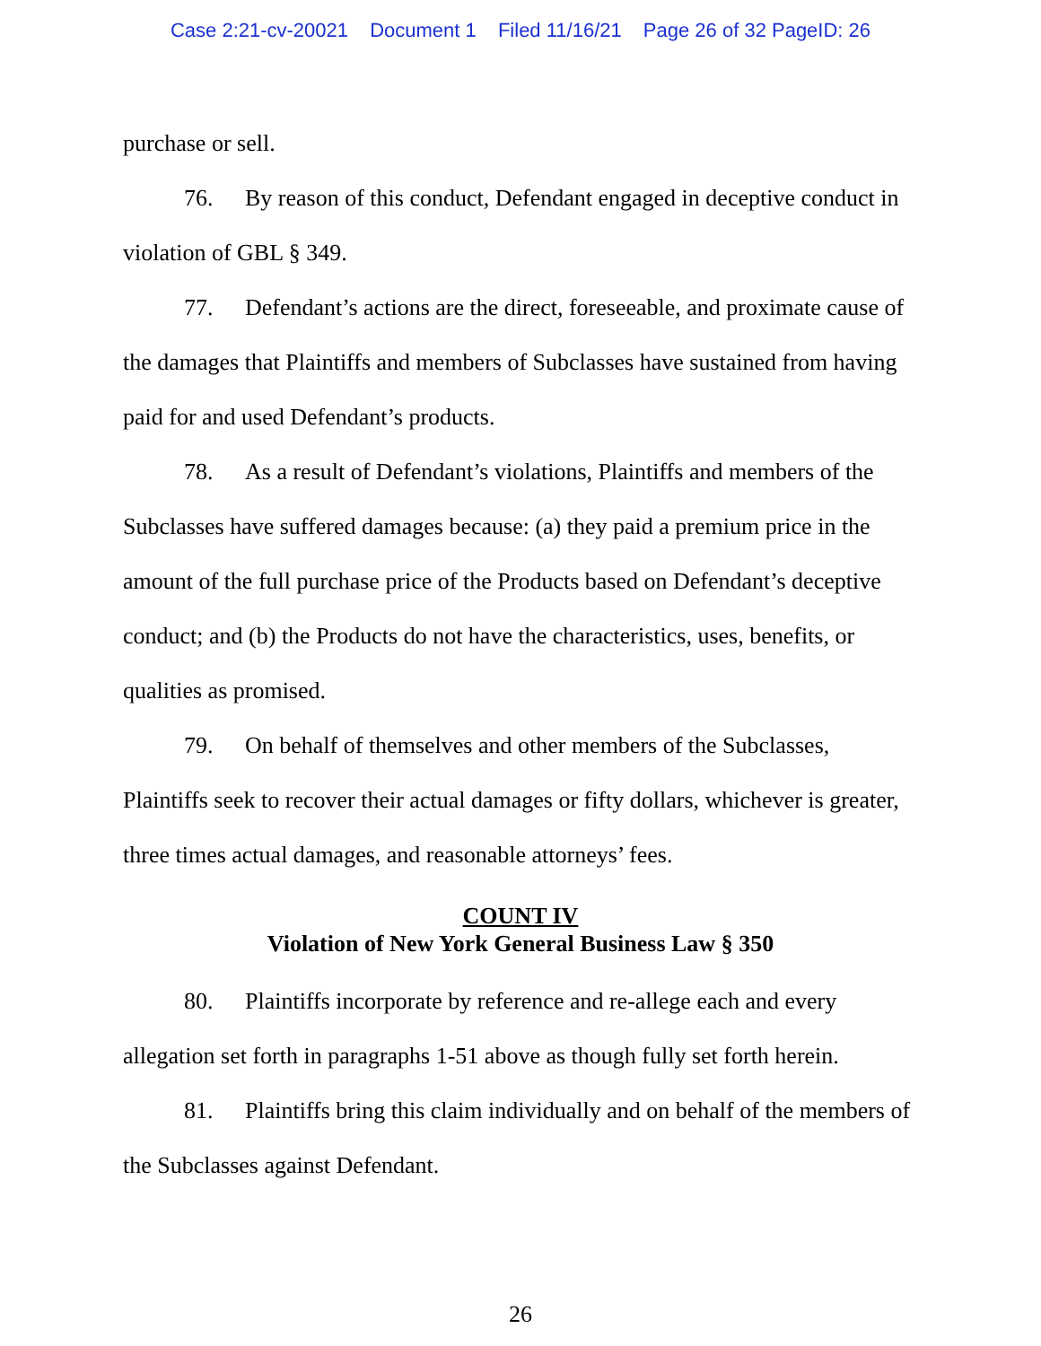Case 2:21-cv-20021 Document 1 Filed 11/16/21 Page 26 of 32 PageID: 26
purchase or sell.
76. By reason of this conduct, Defendant engaged in deceptive conduct in violation of GBL § 349.
77. Defendant’s actions are the direct, foreseeable, and proximate cause of the damages that Plaintiffs and members of Subclasses have sustained from having paid for and used Defendant’s products.
78. As a result of Defendant’s violations, Plaintiffs and members of the Subclasses have suffered damages because: (a) they paid a premium price in the amount of the full purchase price of the Products based on Defendant’s deceptive conduct; and (b) the Products do not have the characteristics, uses, benefits, or qualities as promised.
79. On behalf of themselves and other members of the Subclasses, Plaintiffs seek to recover their actual damages or fifty dollars, whichever is greater, three times actual damages, and reasonable attorneys’ fees.
COUNT IV
Violation of New York General Business Law § 350
80. Plaintiffs incorporate by reference and re-allege each and every allegation set forth in paragraphs 1-51 above as though fully set forth herein.
81. Plaintiffs bring this claim individually and on behalf of the members of the Subclasses against Defendant.
26